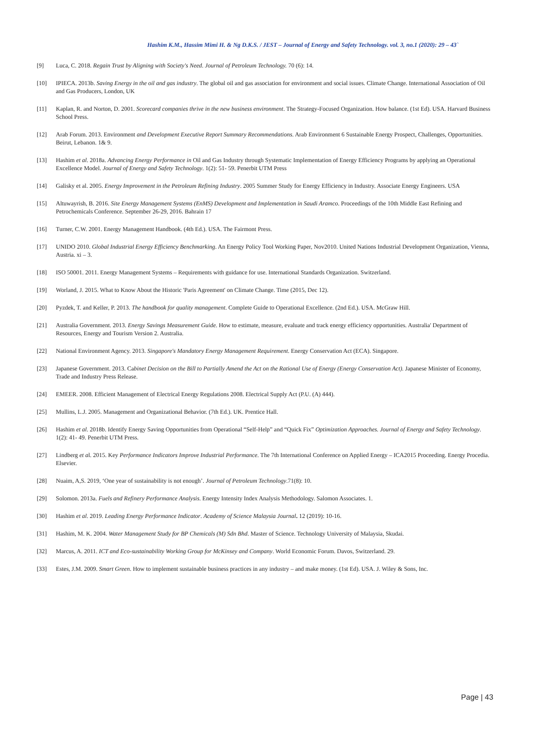Hashim K.M., Hassim Mimi H. & Ng D.K.S. / JEST – Journal of Energy and Safety Technology. vol. 3, no.1 (2020): 29 – 43`
[9] Luca, C. 2018. Regain Trust by Aligning with Society's Need. Journal of Petroleum Technology. 70 (6): 14.
[10] IPIECA. 2013b. Saving Energy in the oil and gas industry. The global oil and gas association for environment and social issues. Climate Change. International Association of Oil and Gas Producers, London, UK
[11] Kaplan, R. and Norton, D. 2001. Scorecard companies thrive in the new business environment. The Strategy-Focused Organization. How balance. (1st Ed). USA. Harvard Business School Press.
[12] Arab Forum. 2013. Environment and Development Executive Report Summary Recommendations. Arab Environment 6 Sustainable Energy Prospect, Challenges, Opportunities. Beirut, Lebanon. 1& 9.
[13] Hashim et al. 2018a. Advancing Energy Performance in Oil and Gas Industry through Systematic Implementation of Energy Efficiency Programs by applying an Operational Excellence Model. Journal of Energy and Safety Technology. 1(2): 51- 59. Penerbit UTM Press
[14] Galisky et al. 2005. Energy Improvement in the Petroleum Refining Industry. 2005 Summer Study for Energy Efficiency in Industry. Associate Energy Engineers. USA
[15] Altuwayrish, B. 2016. Site Energy Management Systems (EnMS) Development and Implementation in Saudi Aramco. Proceedings of the 10th Middle East Refining and Petrochemicals Conference. September 26-29, 2016. Bahrain 17
[16] Turner, C.W. 2001. Energy Management Handbook. (4th Ed.). USA. The Fairmont Press.
[17] UNIDO 2010. Global Industrial Energy Efficiency Benchmarking. An Energy Policy Tool Working Paper, Nov2010. United Nations Industrial Development Organization, Vienna, Austria. xi – 3.
[18] ISO 50001. 2011. Energy Management Systems – Requirements with guidance for use. International Standards Organization. Switzerland.
[19] Worland, J. 2015. What to Know About the Historic 'Paris Agreement' on Climate Change. Time (2015, Dec 12).
[20] Pyzdek, T. and Keller, P. 2013. The handbook for quality management. Complete Guide to Operational Excellence. (2nd Ed.). USA. McGraw Hill.
[21] Australia Government. 2013. Energy Savings Measurement Guide. How to estimate, measure, evaluate and track energy efficiency opportunities. Australia' Department of Resources, Energy and Tourism Version 2. Australia.
[22] National Environment Agency. 2013. Singapore's Mandatory Energy Management Requirement. Energy Conservation Act (ECA). Singapore.
[23] Japanese Government. 2013. Cabinet Decision on the Bill to Partially Amend the Act on the Rational Use of Energy (Energy Conservation Act). Japanese Minister of Economy, Trade and Industry Press Release.
[24] EMEER. 2008. Efficient Management of Electrical Energy Regulations 2008. Electrical Supply Act (P.U. (A) 444).
[25] Mullins, L.J. 2005. Management and Organizational Behavior. (7th Ed.). UK. Prentice Hall.
[26] Hashim et al. 2018b. Identify Energy Saving Opportunities from Operational “Self-Help” and “Quick Fix” Optimization Approaches. Journal of Energy and Safety Technology. 1(2): 41- 49. Penerbit UTM Press.
[27] Lindberg et al. 2015. Key Performance Indicators Improve Industrial Performance. The 7th International Conference on Applied Energy – ICA2015 Proceeding. Energy Procedia. Elsevier.
[28] Nuaim, A,S. 2019, ‘One year of sustainability is not enough’. Journal of Petroleum Technology.71(8): 10.
[29] Solomon. 2013a. Fuels and Refinery Performance Analysis. Energy Intensity Index Analysis Methodology. Salomon Associates. 1.
[30] Hashim et al. 2019. Leading Energy Performance Indicator. Academy of Science Malaysia Journal. 12 (2019): 10-16.
[31] Hashim, M. K. 2004. Water Management Study for BP Chemicals (M) Sdn Bhd. Master of Science. Technology University of Malaysia, Skudai.
[32] Marcus, A. 2011. ICT and Eco-sustainability Working Group for McKinsey and Company. World Economic Forum. Davos, Switzerland. 29.
[33] Estes, J.M. 2009. Smart Green. How to implement sustainable business practices in any industry – and make money. (1st Ed). USA. J. Wiley & Sons, Inc.
Page | 43